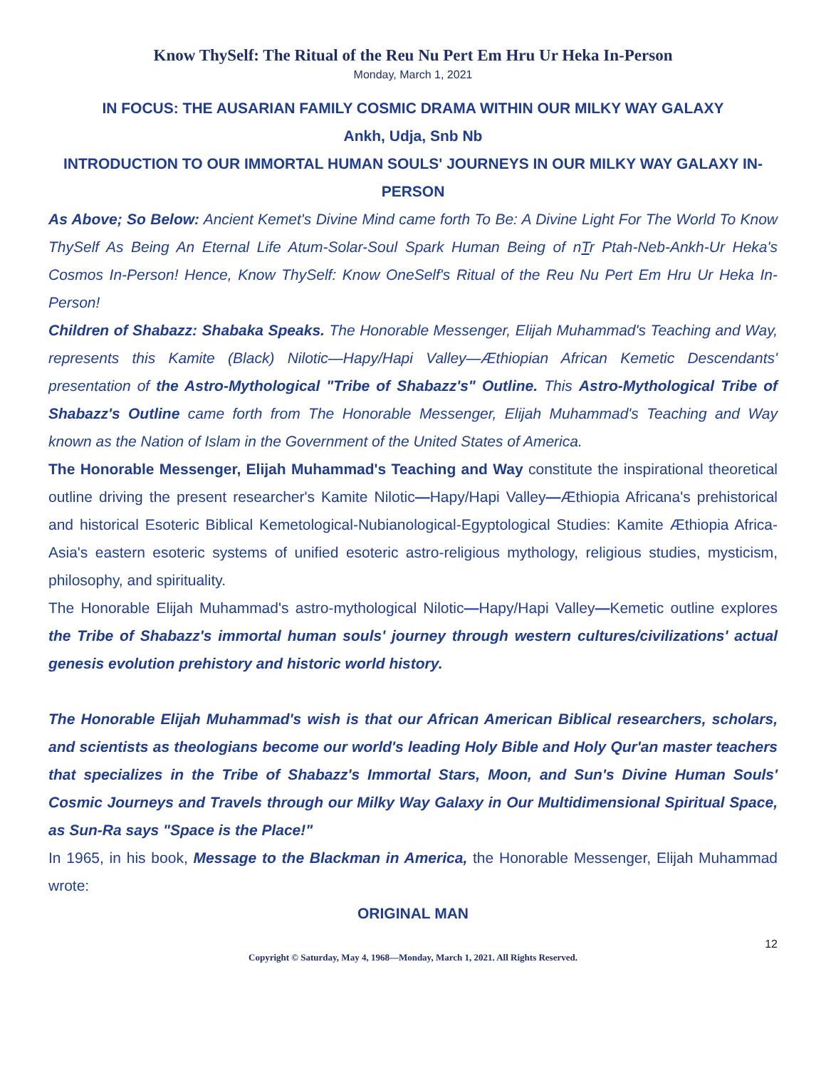Know ThySelf: The Ritual of the Reu Nu Pert Em Hru Ur Heka In-Person
Monday, March 1, 2021
IN FOCUS: THE AUSARIAN FAMILY COSMIC DRAMA WITHIN OUR MILKY WAY GALAXY
Ankh, Udja, Snb Nb
INTRODUCTION TO OUR IMMORTAL HUMAN SOULS' JOURNEYS IN OUR MILKY WAY GALAXY IN-PERSON
As Above; So Below: Ancient Kemet's Divine Mind came forth To Be: A Divine Light For The World To Know ThySelf As Being An Eternal Life Atum-Solar-Soul Spark Human Being of nTr Ptah-Neb-Ankh-Ur Heka's Cosmos In-Person! Hence, Know ThySelf: Know OneSelf's Ritual of the Reu Nu Pert Em Hru Ur Heka In-Person!
Children of Shabazz: Shabaka Speaks. The Honorable Messenger, Elijah Muhammad's Teaching and Way, represents this Kamite (Black) Nilotic—Hapy/Hapi Valley—Æthiopian African Kemetic Descendants' presentation of the Astro-Mythological "Tribe of Shabazz's" Outline. This Astro-Mythological Tribe of Shabazz's Outline came forth from The Honorable Messenger, Elijah Muhammad's Teaching and Way known as the Nation of Islam in the Government of the United States of America.
The Honorable Messenger, Elijah Muhammad's Teaching and Way constitute the inspirational theoretical outline driving the present researcher's Kamite Nilotic—Hapy/Hapi Valley—Æthiopia Africana's prehistorical and historical Esoteric Biblical Kemetological-Nubianological-Egyptological Studies: Kamite Æthiopia Africa-Asia's eastern esoteric systems of unified esoteric astro-religious mythology, religious studies, mysticism, philosophy, and spirituality.
The Honorable Elijah Muhammad's astro-mythological Nilotic—Hapy/Hapi Valley—Kemetic outline explores the Tribe of Shabazz's immortal human souls' journey through western cultures/civilizations' actual genesis evolution prehistory and historic world history.
The Honorable Elijah Muhammad's wish is that our African American Biblical researchers, scholars, and scientists as theologians become our world's leading Holy Bible and Holy Qur'an master teachers that specializes in the Tribe of Shabazz's Immortal Stars, Moon, and Sun's Divine Human Souls' Cosmic Journeys and Travels through our Milky Way Galaxy in Our Multidimensional Spiritual Space, as Sun-Ra says "Space is the Place!"
In 1965, in his book, Message to the Blackman in America, the Honorable Messenger, Elijah Muhammad wrote:
ORIGINAL MAN
12
Copyright © Saturday, May 4, 1968—Monday, March 1, 2021. All Rights Reserved.